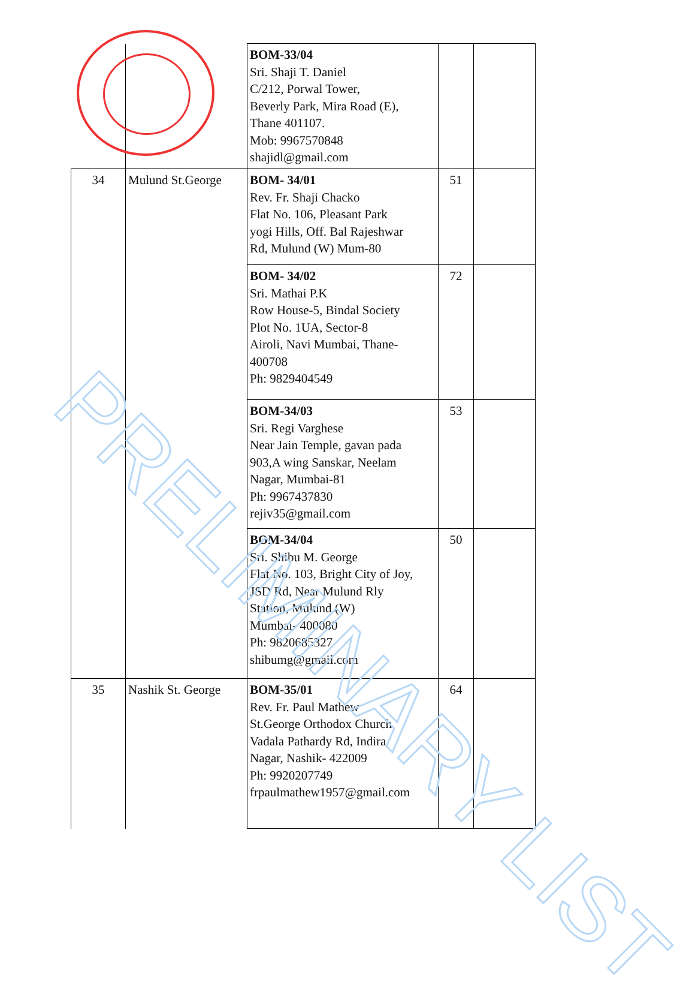| | | BOM-33/04 Sri. Shaji T. Daniel C/212, Porwal Tower, Beverly Park, Mira Road (E), Thane 401107. Mob: 9967570848 shajidl@gmail.com | | |
| 34 | Mulund St.George | BOM- 34/01 Rev. Fr. Shaji Chacko Flat No. 106, Pleasant Park yogi Hills, Off. Bal Rajeshwar Rd, Mulund (W) Mum-80 | 51 | |
| | | BOM- 34/02 Sri. Mathai P.K Row House-5, Bindal Society Plot No. 1UA, Sector-8 Airoli, Navi Mumbai, Thane-400708 Ph: 9829404549 | 72 | |
| | | BOM-34/03 Sri. Regi Varghese Near Jain Temple, gavan pada 903,A wing Sanskar, Neelam Nagar, Mumbai-81 Ph: 9967437830 rejiv35@gmail.com | 53 | |
| | | BOM-34/04 Sri. Shibu M. George Flat No. 103, Bright City of Joy, JSD Rd, Near Mulund Rly Station, Mulund (W) Mumbai- 400080 Ph: 9820685327 shibumg@gmail.com | 50 | |
| 35 | Nashik St. George | BOM-35/01 Rev. Fr. Paul Mathew St.George Orthodox Church Vadala Pathardy Rd, Indira Nagar, Nashik- 422009 Ph: 9920207749 frpaulmathew1957@gmail.com | 64 | |
PRELIMINARY LIST